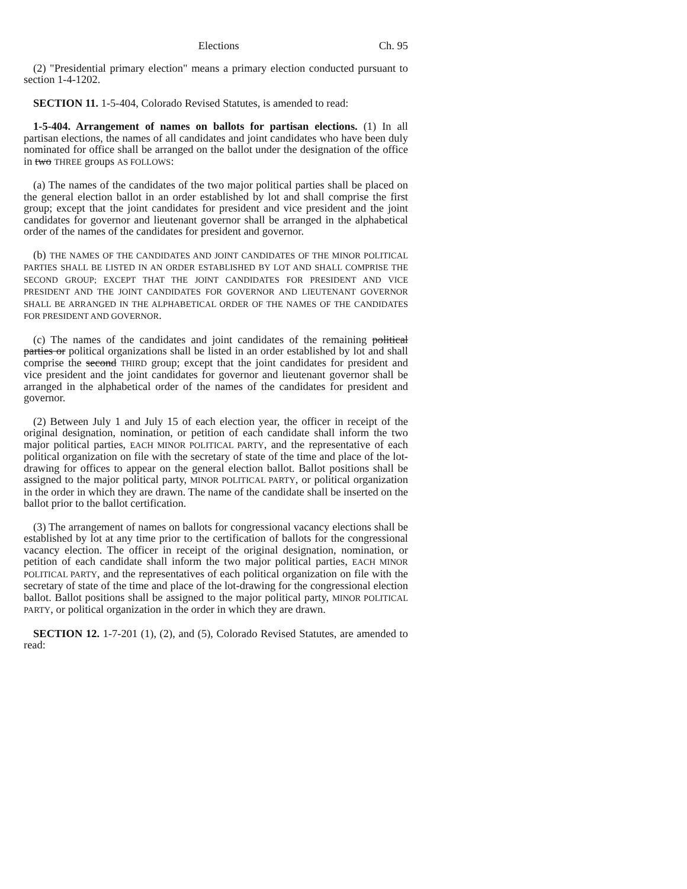Elections Ch. 95
(2) "Presidential primary election" means a primary election conducted pursuant to section 1-4-1202.
SECTION 11. 1-5-404, Colorado Revised Statutes, is amended to read:
1-5-404. Arrangement of names on ballots for partisan elections. (1) In all partisan elections, the names of all candidates and joint candidates who have been duly nominated for office shall be arranged on the ballot under the designation of the office in two THREE groups AS FOLLOWS:
(a) The names of the candidates of the two major political parties shall be placed on the general election ballot in an order established by lot and shall comprise the first group; except that the joint candidates for president and vice president and the joint candidates for governor and lieutenant governor shall be arranged in the alphabetical order of the names of the candidates for president and governor.
(b) THE NAMES OF THE CANDIDATES AND JOINT CANDIDATES OF THE MINOR POLITICAL PARTIES SHALL BE LISTED IN AN ORDER ESTABLISHED BY LOT AND SHALL COMPRISE THE SECOND GROUP; EXCEPT THAT THE JOINT CANDIDATES FOR PRESIDENT AND VICE PRESIDENT AND THE JOINT CANDIDATES FOR GOVERNOR AND LIEUTENANT GOVERNOR SHALL BE ARRANGED IN THE ALPHABETICAL ORDER OF THE NAMES OF THE CANDIDATES FOR PRESIDENT AND GOVERNOR.
(c) The names of the candidates and joint candidates of the remaining political parties or political organizations shall be listed in an order established by lot and shall comprise the second THIRD group; except that the joint candidates for president and vice president and the joint candidates for governor and lieutenant governor shall be arranged in the alphabetical order of the names of the candidates for president and governor.
(2) Between July 1 and July 15 of each election year, the officer in receipt of the original designation, nomination, or petition of each candidate shall inform the two major political parties, EACH MINOR POLITICAL PARTY, and the representative of each political organization on file with the secretary of state of the time and place of the lot-drawing for offices to appear on the general election ballot. Ballot positions shall be assigned to the major political party, MINOR POLITICAL PARTY, or political organization in the order in which they are drawn. The name of the candidate shall be inserted on the ballot prior to the ballot certification.
(3) The arrangement of names on ballots for congressional vacancy elections shall be established by lot at any time prior to the certification of ballots for the congressional vacancy election. The officer in receipt of the original designation, nomination, or petition of each candidate shall inform the two major political parties, EACH MINOR POLITICAL PARTY, and the representatives of each political organization on file with the secretary of state of the time and place of the lot-drawing for the congressional election ballot. Ballot positions shall be assigned to the major political party, MINOR POLITICAL PARTY, or political organization in the order in which they are drawn.
SECTION 12. 1-7-201 (1), (2), and (5), Colorado Revised Statutes, are amended to read: